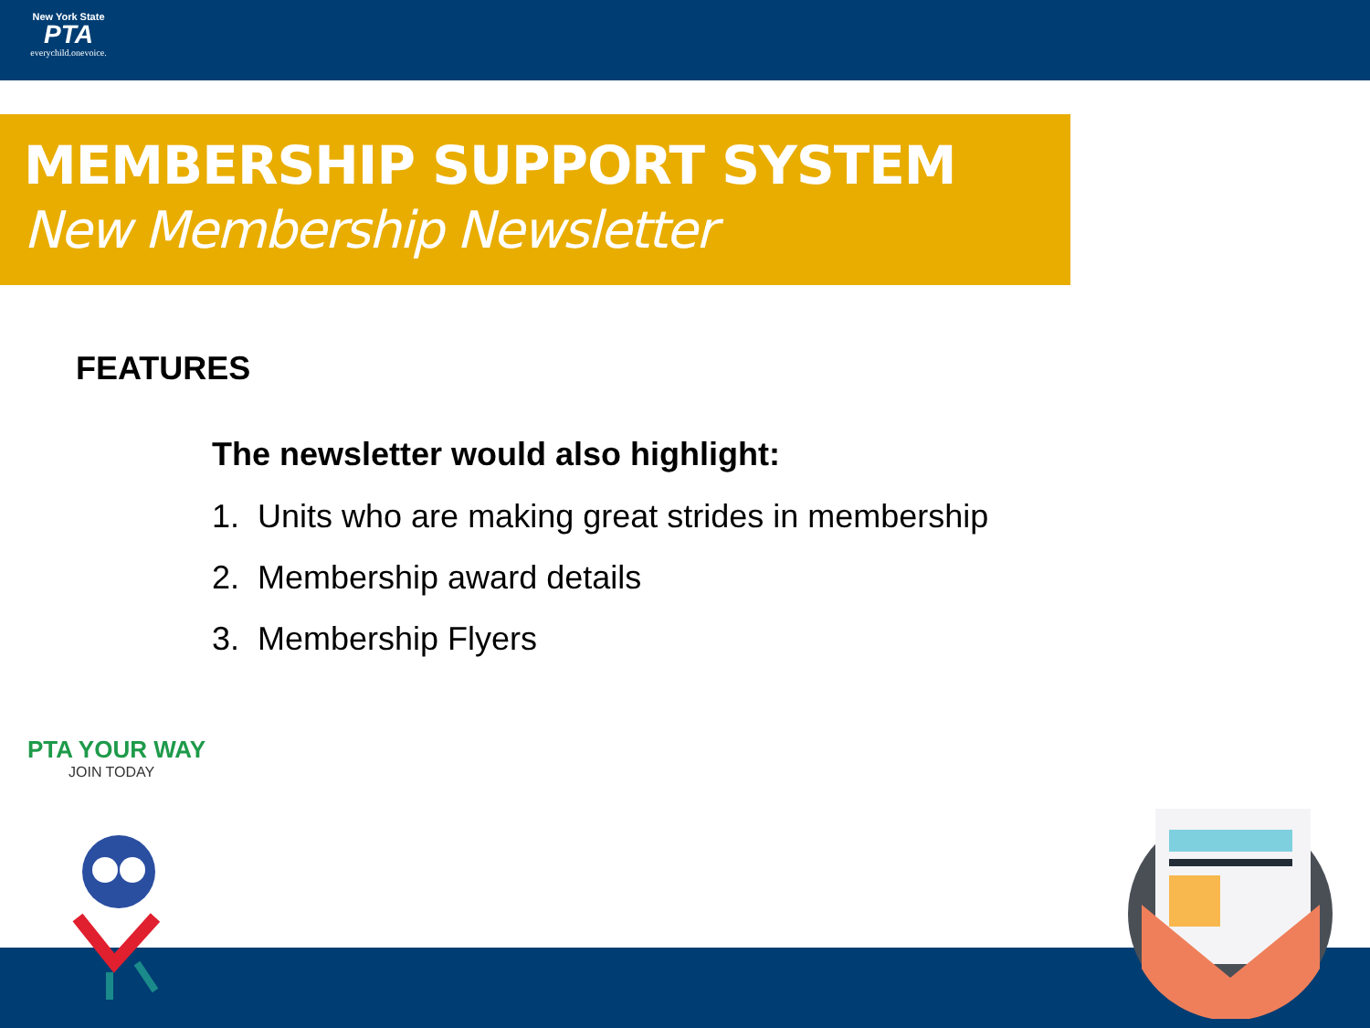New York State
PTA
everychild.onevoice.
MEMBERSHIP SUPPORT SYSTEM
New Membership Newsletter
FEATURES
The newsletter would also highlight:
1. Units who are making great strides in membership
2. Membership award details
3. Membership Flyers
PTA YOUR WAY
JOIN TODAY